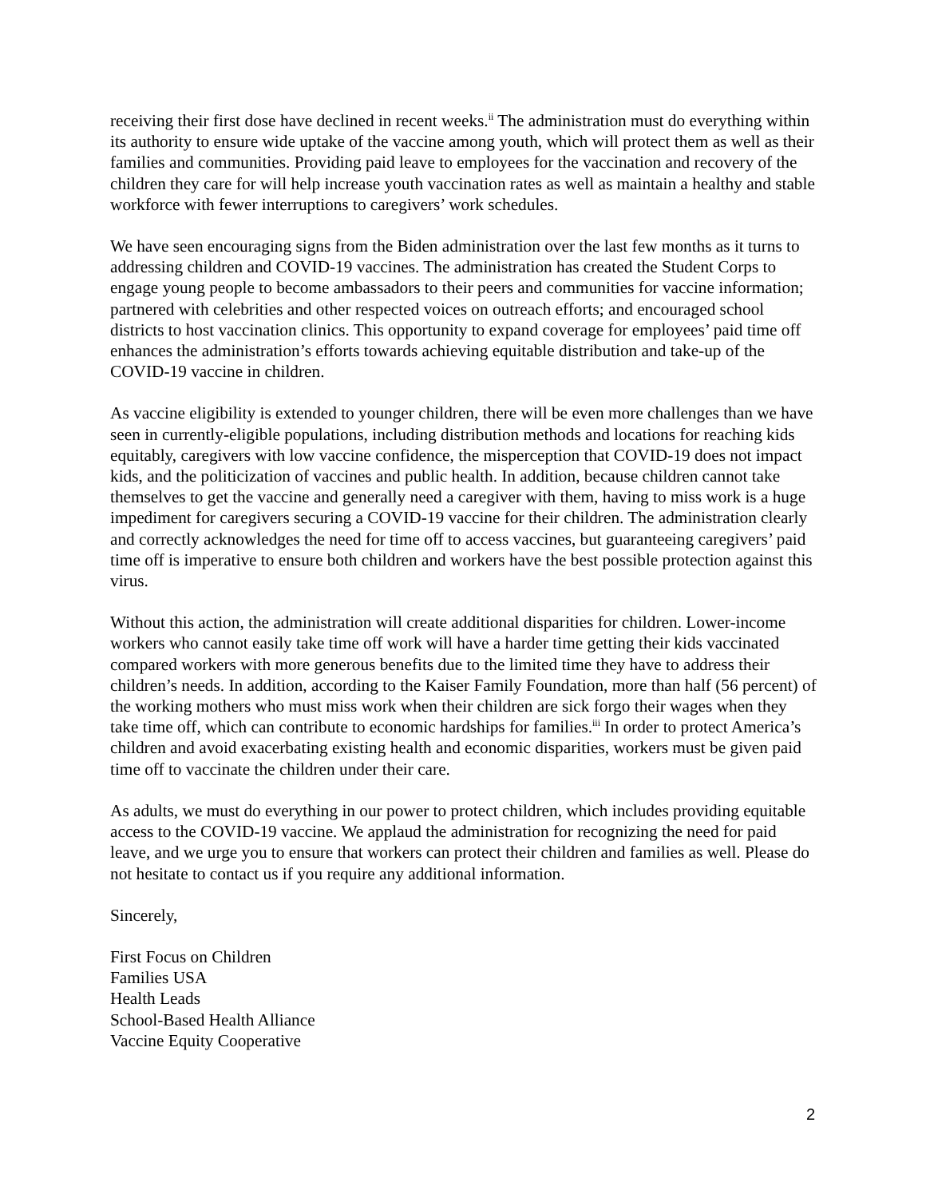receiving their first dose have declined in recent weeks.<sup>ii</sup> The administration must do everything within its authority to ensure wide uptake of the vaccine among youth, which will protect them as well as their families and communities. Providing paid leave to employees for the vaccination and recovery of the children they care for will help increase youth vaccination rates as well as maintain a healthy and stable workforce with fewer interruptions to caregivers’ work schedules.
We have seen encouraging signs from the Biden administration over the last few months as it turns to addressing children and COVID-19 vaccines. The administration has created the Student Corps to engage young people to become ambassadors to their peers and communities for vaccine information; partnered with celebrities and other respected voices on outreach efforts; and encouraged school districts to host vaccination clinics. This opportunity to expand coverage for employees’ paid time off enhances the administration’s efforts towards achieving equitable distribution and take-up of the COVID-19 vaccine in children.
As vaccine eligibility is extended to younger children, there will be even more challenges than we have seen in currently-eligible populations, including distribution methods and locations for reaching kids equitably, caregivers with low vaccine confidence, the misperception that COVID-19 does not impact kids, and the politicization of vaccines and public health. In addition, because children cannot take themselves to get the vaccine and generally need a caregiver with them, having to miss work is a huge impediment for caregivers securing a COVID-19 vaccine for their children. The administration clearly and correctly acknowledges the need for time off to access vaccines, but guaranteeing caregivers’ paid time off is imperative to ensure both children and workers have the best possible protection against this virus.
Without this action, the administration will create additional disparities for children. Lower-income workers who cannot easily take time off work will have a harder time getting their kids vaccinated compared workers with more generous benefits due to the limited time they have to address their children’s needs. In addition, according to the Kaiser Family Foundation, more than half (56 percent) of the working mothers who must miss work when their children are sick forgo their wages when they take time off, which can contribute to economic hardships for families.<sup>iii</sup> In order to protect America’s children and avoid exacerbating existing health and economic disparities, workers must be given paid time off to vaccinate the children under their care.
As adults, we must do everything in our power to protect children, which includes providing equitable access to the COVID-19 vaccine. We applaud the administration for recognizing the need for paid leave, and we urge you to ensure that workers can protect their children and families as well. Please do not hesitate to contact us if you require any additional information.
Sincerely,
First Focus on Children
Families USA
Health Leads
School-Based Health Alliance
Vaccine Equity Cooperative
2